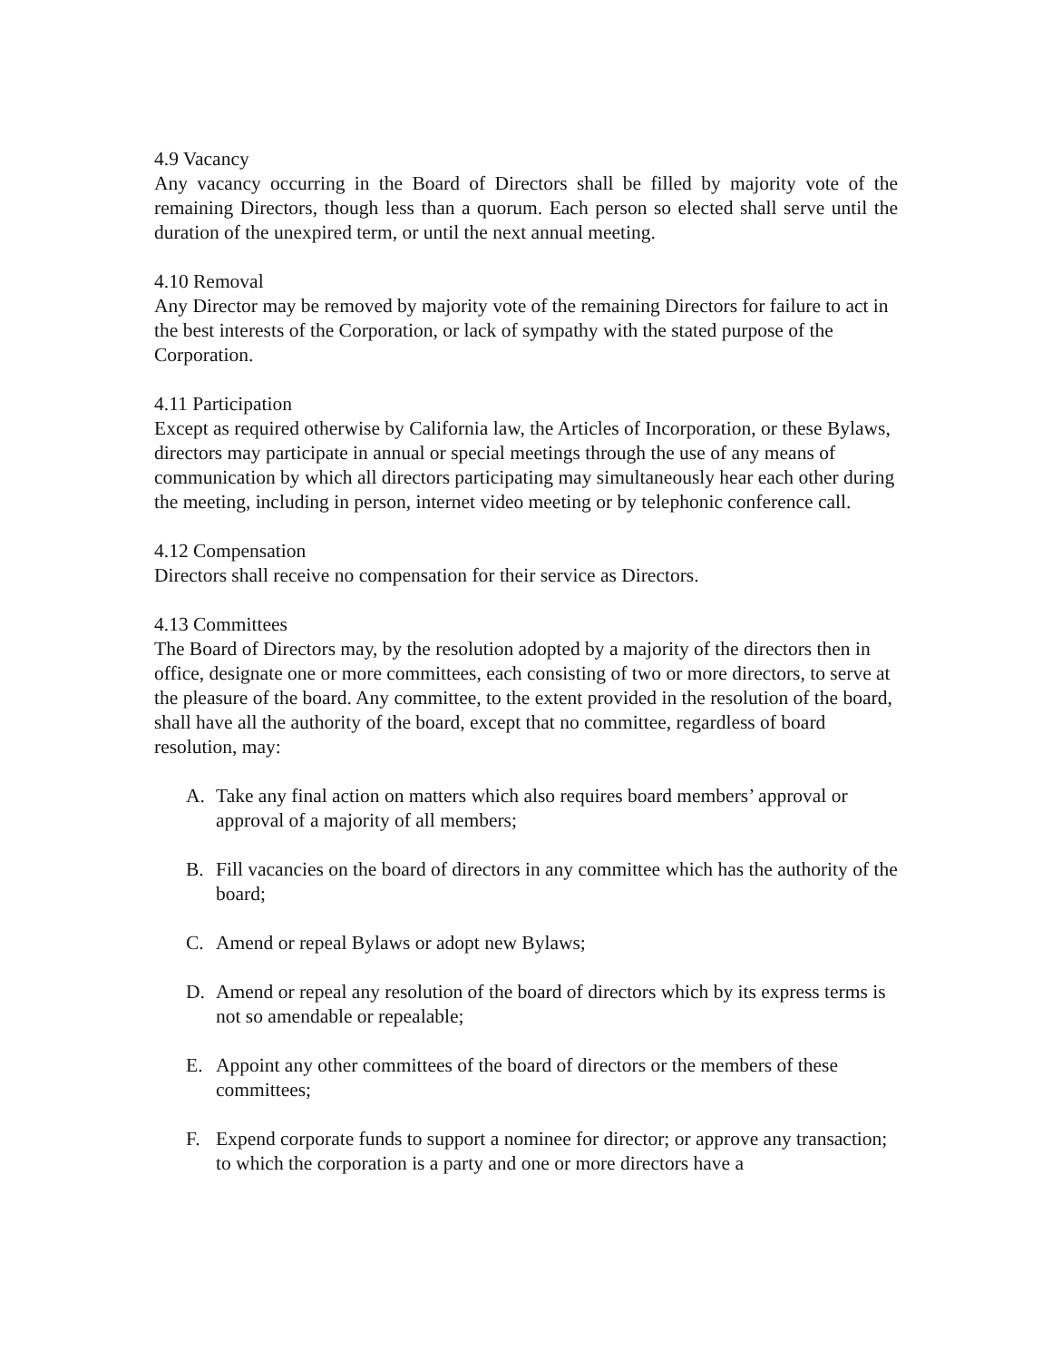4.9 Vacancy
Any vacancy occurring in the Board of Directors shall be filled by majority vote of the remaining Directors, though less than a quorum. Each person so elected shall serve until the duration of the unexpired term, or until the next annual meeting.
4.10 Removal
Any Director may be removed by majority vote of the remaining Directors for failure to act in the best interests of the Corporation, or lack of sympathy with the stated purpose of the Corporation.
4.11 Participation
Except as required otherwise by California law, the Articles of Incorporation, or these Bylaws, directors may participate in annual or special meetings through the use of any means of communication by which all directors participating may simultaneously hear each other during the meeting, including in person, internet video meeting or by telephonic conference call.
4.12 Compensation
Directors shall receive no compensation for their service as Directors.
4.13 Committees
The Board of Directors may, by the resolution adopted by a majority of the directors then in office, designate one or more committees, each consisting of two or more directors, to serve at the pleasure of the board. Any committee, to the extent provided in the resolution of the board, shall have all the authority of the board, except that no committee, regardless of board resolution, may:
A. Take any final action on matters which also requires board members’ approval or approval of a majority of all members;
B. Fill vacancies on the board of directors in any committee which has the authority of the board;
C. Amend or repeal Bylaws or adopt new Bylaws;
D. Amend or repeal any resolution of the board of directors which by its express terms is not so amendable or repealable;
E. Appoint any other committees of the board of directors or the members of these committees;
F. Expend corporate funds to support a nominee for director; or approve any transaction; to which the corporation is a party and one or more directors have a